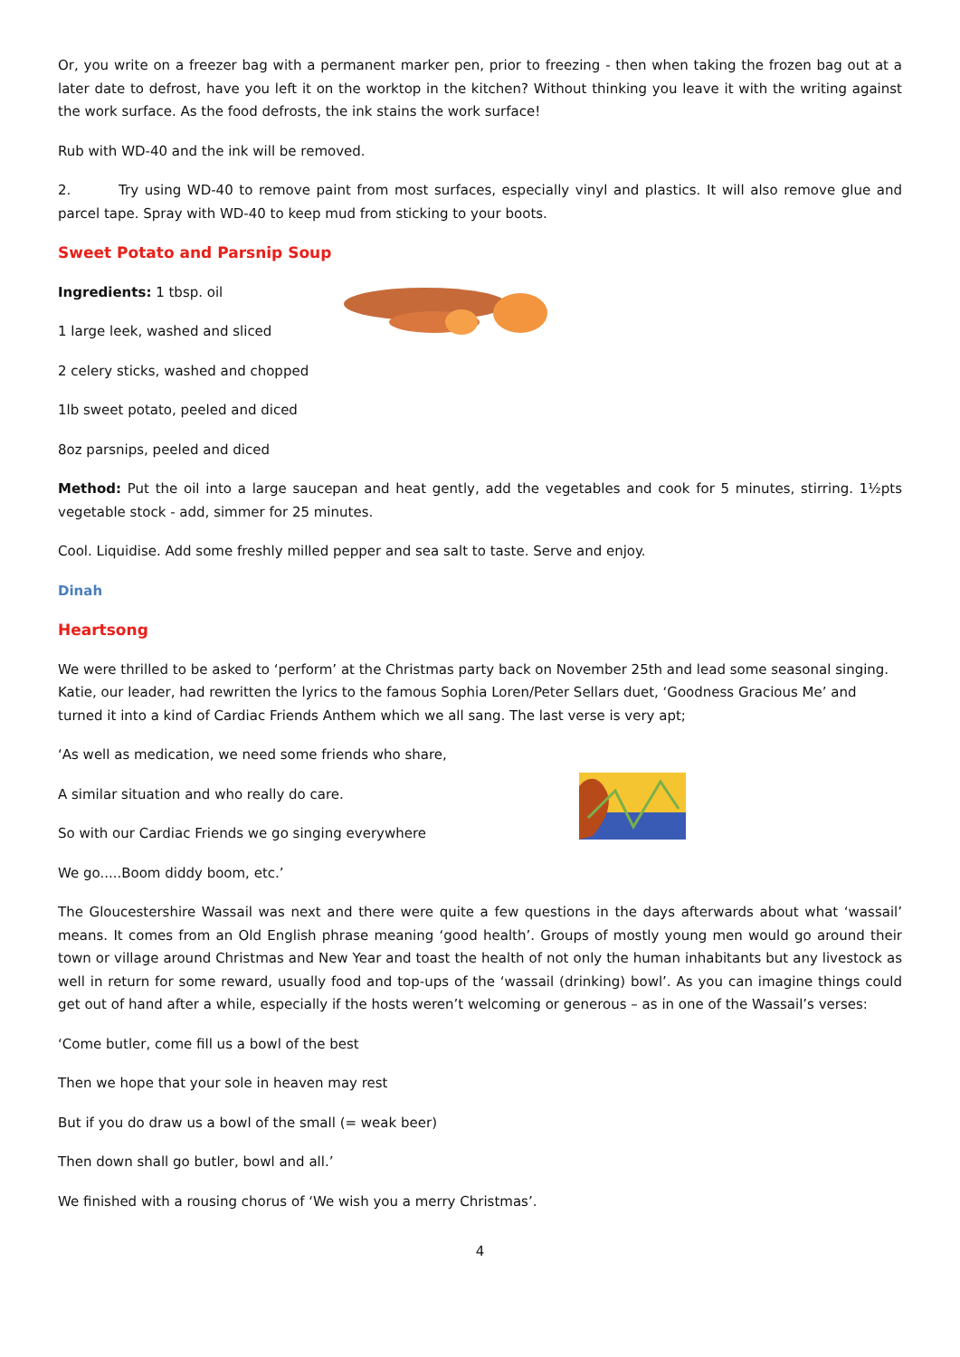Or, you write on a freezer bag with a permanent marker pen, prior to freezing - then when taking the frozen bag out at a later date to defrost, have you left it on the worktop in the kitchen? Without thinking you leave it with the writing against the work surface. As the food defrosts, the ink stains the work surface!
Rub with WD-40 and the ink will be removed.
2. Try using WD-40 to remove paint from most surfaces, especially vinyl and plastics. It will also remove glue and parcel tape. Spray with WD-40 to keep mud from sticking to your boots.
Sweet Potato and Parsnip Soup
Ingredients: 1 tbsp. oil
1 large leek, washed and sliced
2 celery sticks, washed and chopped
1lb sweet potato, peeled and diced
8oz parsnips, peeled and diced
Method: Put the oil into a large saucepan and heat gently, add the vegetables and cook for 5 minutes, stirring. 1½pts vegetable stock - add, simmer for 25 minutes.
Cool. Liquidise. Add some freshly milled pepper and sea salt to taste. Serve and enjoy.
Dinah
Heartsong
We were thrilled to be asked to ‘perform’ at the Christmas party back on November 25th and lead some seasonal singing. Katie, our leader, had rewritten the lyrics to the famous Sophia Loren/Peter Sellars duet, ‘Goodness Gracious Me’ and turned it into a kind of Cardiac Friends Anthem which we all sang. The last verse is very apt;
‘As well as medication, we need some friends who share,
A similar situation and who really do care.
So with our Cardiac Friends we go singing everywhere
We go.....Boom diddy boom, etc.’
The Gloucestershire Wassail was next and there were quite a few questions in the days afterwards about what ‘wassail’ means. It comes from an Old English phrase meaning ‘good health’. Groups of mostly young men would go around their town or village around Christmas and New Year and toast the health of not only the human inhabitants but any livestock as well in return for some reward, usually food and top-ups of the ‘wassail (drinking) bowl’. As you can imagine things could get out of hand after a while, especially if the hosts weren’t welcoming or generous – as in one of the Wassail’s verses:
‘Come butler, come fill us a bowl of the best
Then we hope that your sole in heaven may rest
But if you do draw us a bowl of the small (= weak beer)
Then down shall go butler, bowl and all.’
We finished with a rousing chorus of ‘We wish you a merry Christmas’.
4